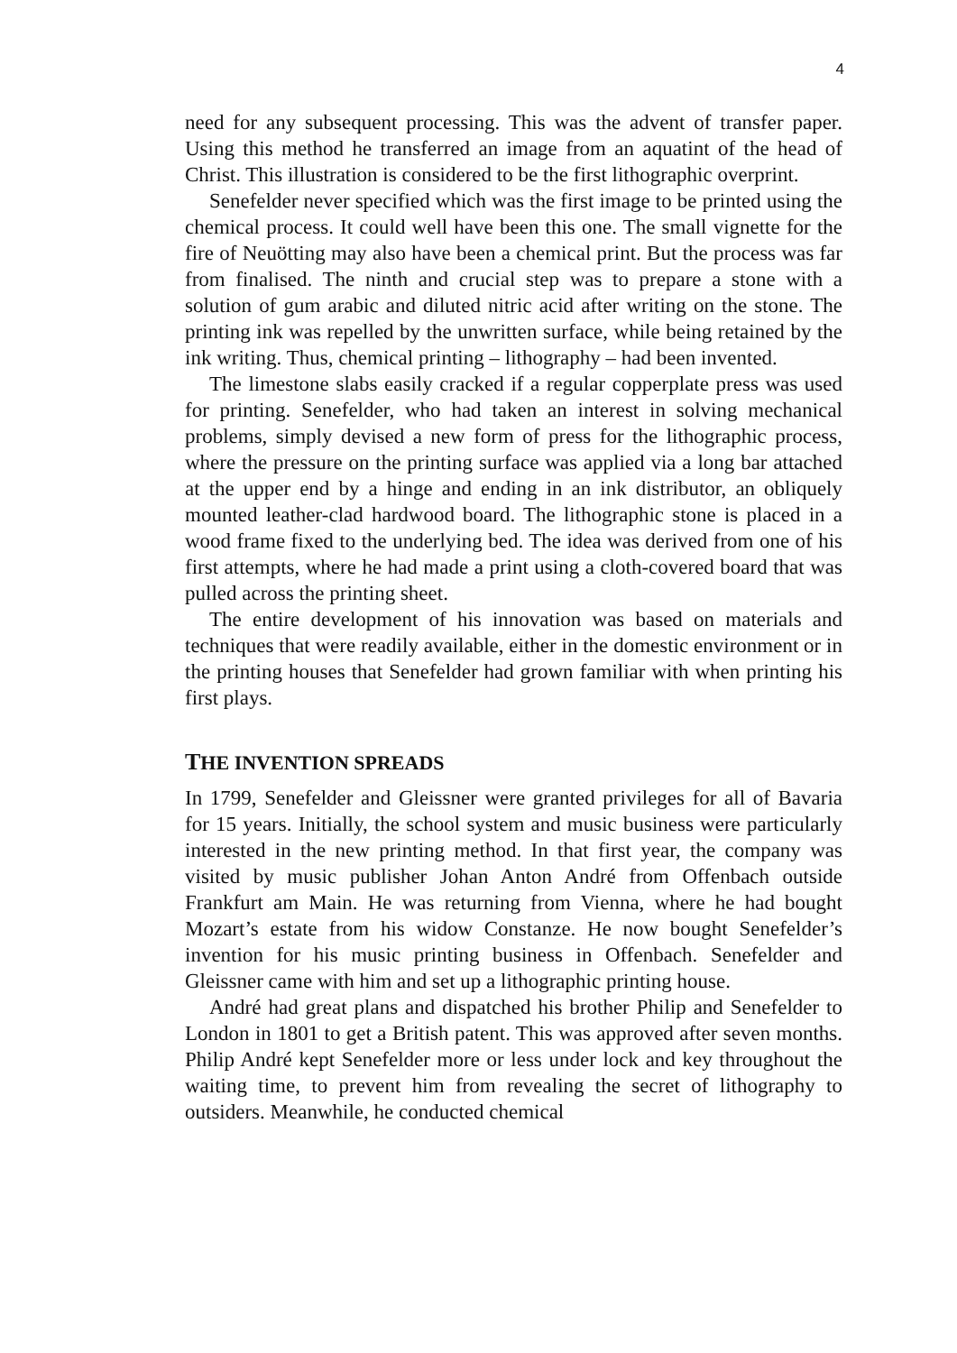4
need for any subsequent processing. This was the advent of transfer paper. Using this method he transferred an image from an aquatint of the head of Christ. This illustration is considered to be the first lithographic overprint.
Senefelder never specified which was the first image to be printed using the chemical process. It could well have been this one. The small vignette for the fire of Neuötting may also have been a chemical print. But the process was far from finalised. The ninth and crucial step was to prepare a stone with a solution of gum arabic and diluted nitric acid after writing on the stone. The printing ink was repelled by the unwritten surface, while being retained by the ink writing. Thus, chemical printing – lithography – had been invented.
The limestone slabs easily cracked if a regular copperplate press was used for printing. Senefelder, who had taken an interest in solving mechanical problems, simply devised a new form of press for the lithographic process, where the pressure on the printing surface was applied via a long bar attached at the upper end by a hinge and ending in an ink distributor, an obliquely mounted leather-clad hardwood board. The lithographic stone is placed in a wood frame fixed to the underlying bed. The idea was derived from one of his first attempts, where he had made a print using a cloth-covered board that was pulled across the printing sheet.
The entire development of his innovation was based on materials and techniques that were readily available, either in the domestic environment or in the printing houses that Senefelder had grown familiar with when printing his first plays.
THE INVENTION SPREADS
In 1799, Senefelder and Gleissner were granted privileges for all of Bavaria for 15 years. Initially, the school system and music business were particularly interested in the new printing method. In that first year, the company was visited by music publisher Johan Anton André from Offenbach outside Frankfurt am Main. He was returning from Vienna, where he had bought Mozart’s estate from his widow Constanze. He now bought Senefelder’s invention for his music printing business in Offenbach. Senefelder and Gleissner came with him and set up a lithographic printing house.
André had great plans and dispatched his brother Philip and Senefelder to London in 1801 to get a British patent. This was approved after seven months. Philip André kept Senefelder more or less under lock and key throughout the waiting time, to prevent him from revealing the secret of lithography to outsiders. Meanwhile, he conducted chemical